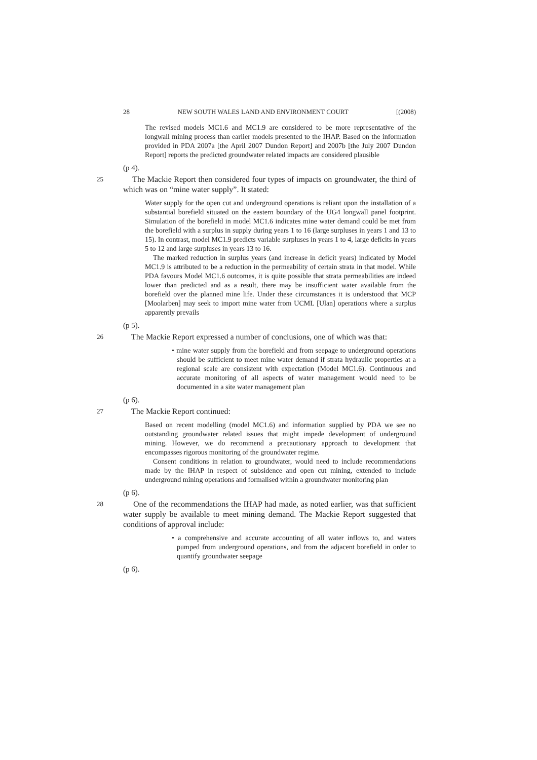28 NEW SOUTH WALES LAND AND ENVIRONMENT COURT [(2008)
The revised models MC1.6 and MC1.9 are considered to be more representative of the longwall mining process than earlier models presented to the IHAP. Based on the information provided in PDA 2007a [the April 2007 Dundon Report] and 2007b [the July 2007 Dundon Report] reports the predicted groundwater related impacts are considered plausible
(p 4).
25 The Mackie Report then considered four types of impacts on groundwater, the third of which was on “mine water supply”. It stated:
Water supply for the open cut and underground operations is reliant upon the installation of a substantial borefield situated on the eastern boundary of the UG4 longwall panel footprint. Simulation of the borefield in model MC1.6 indicates mine water demand could be met from the borefield with a surplus in supply during years 1 to 16 (large surpluses in years 1 and 13 to 15). In contrast, model MC1.9 predicts variable surpluses in years 1 to 4, large deficits in years 5 to 12 and large surpluses in years 13 to 16.
The marked reduction in surplus years (and increase in deficit years) indicated by Model MC1.9 is attributed to be a reduction in the permeability of certain strata in that model. While PDA favours Model MC1.6 outcomes, it is quite possible that strata permeabilities are indeed lower than predicted and as a result, there may be insufficient water available from the borefield over the planned mine life. Under these circumstances it is understood that MCP [Moolarben] may seek to import mine water from UCML [Ulan] operations where a surplus apparently prevails
(p 5).
26 The Mackie Report expressed a number of conclusions, one of which was that:
• mine water supply from the borefield and from seepage to underground operations should be sufficient to meet mine water demand if strata hydraulic properties at a regional scale are consistent with expectation (Model MC1.6). Continuous and accurate monitoring of all aspects of water management would need to be documented in a site water management plan
(p 6).
27 The Mackie Report continued:
Based on recent modelling (model MC1.6) and information supplied by PDA we see no outstanding groundwater related issues that might impede development of underground mining. However, we do recommend a precautionary approach to development that encompasses rigorous monitoring of the groundwater regime.
Consent conditions in relation to groundwater, would need to include recommendations made by the IHAP in respect of subsidence and open cut mining, extended to include underground mining operations and formalised within a groundwater monitoring plan
(p 6).
28 One of the recommendations the IHAP had made, as noted earlier, was that sufficient water supply be available to meet mining demand. The Mackie Report suggested that conditions of approval include:
• a comprehensive and accurate accounting of all water inflows to, and waters pumped from underground operations, and from the adjacent borefield in order to quantify groundwater seepage
(p 6).